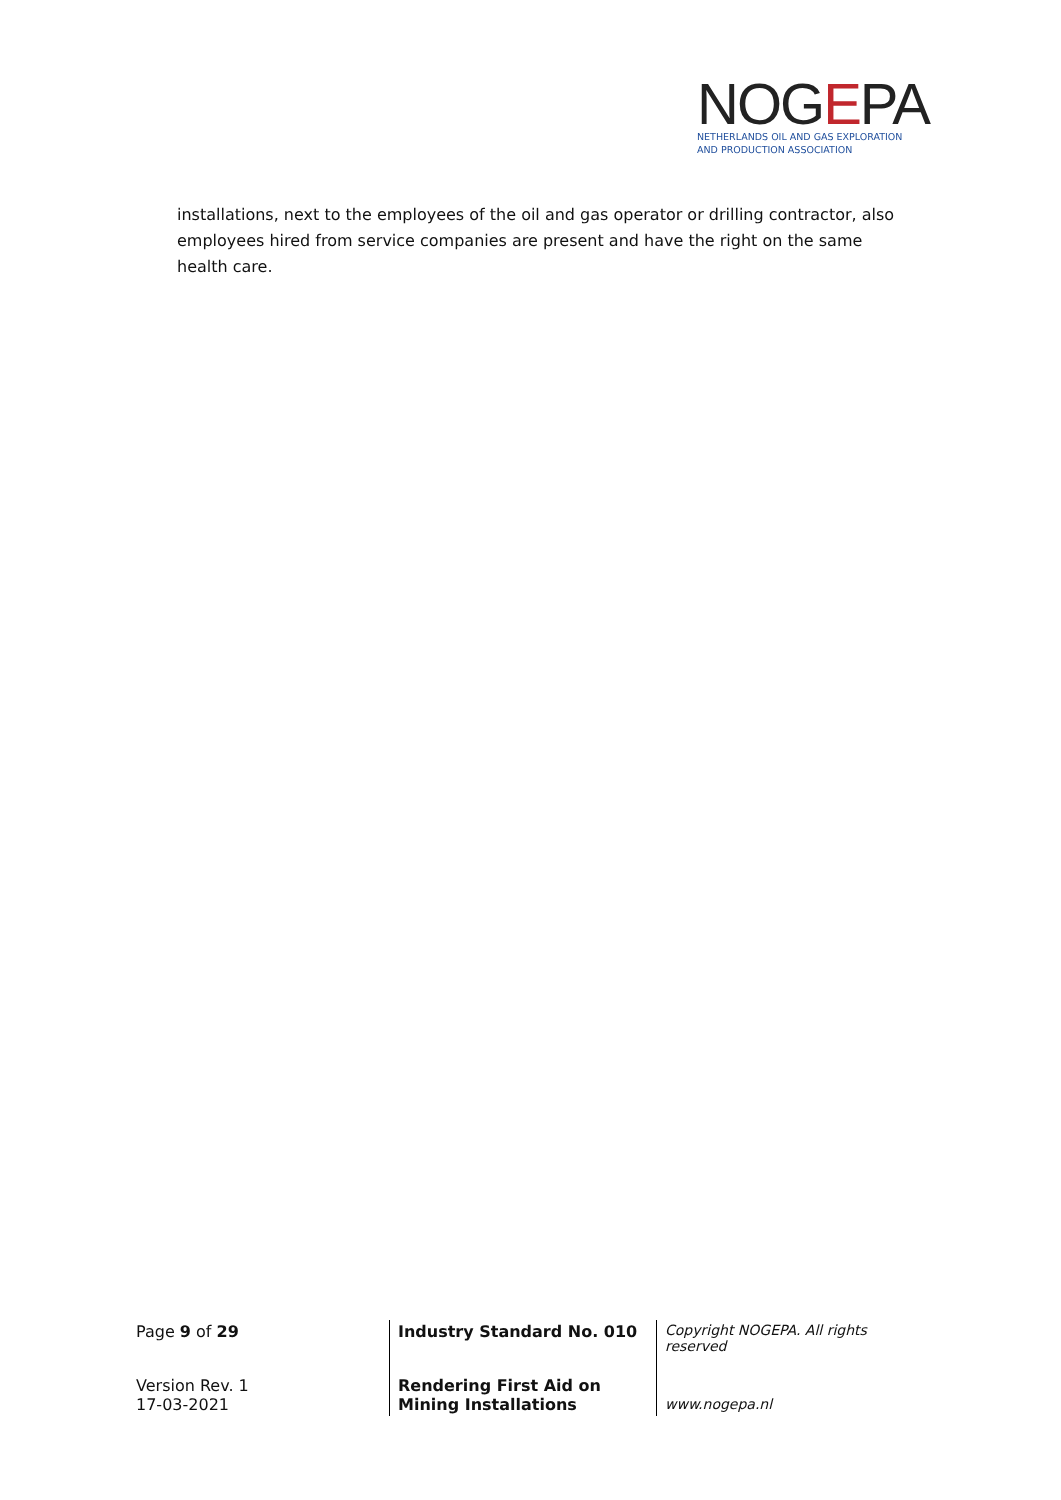NOGEPA
NETHERLANDS OIL AND GAS EXPLORATION
AND PRODUCTION ASSOCIATION
installations, next to the employees of the oil and gas operator or drilling contractor, also employees hired from service companies are present and have the right on the same health care.
| Page 9 of 29 | Industry Standard No. 010 | Copyright NOGEPA. All rights reserved |
| Version Rev. 1 17-03-2021 | Rendering First Aid on Mining Installations | www.nogepa.nl |